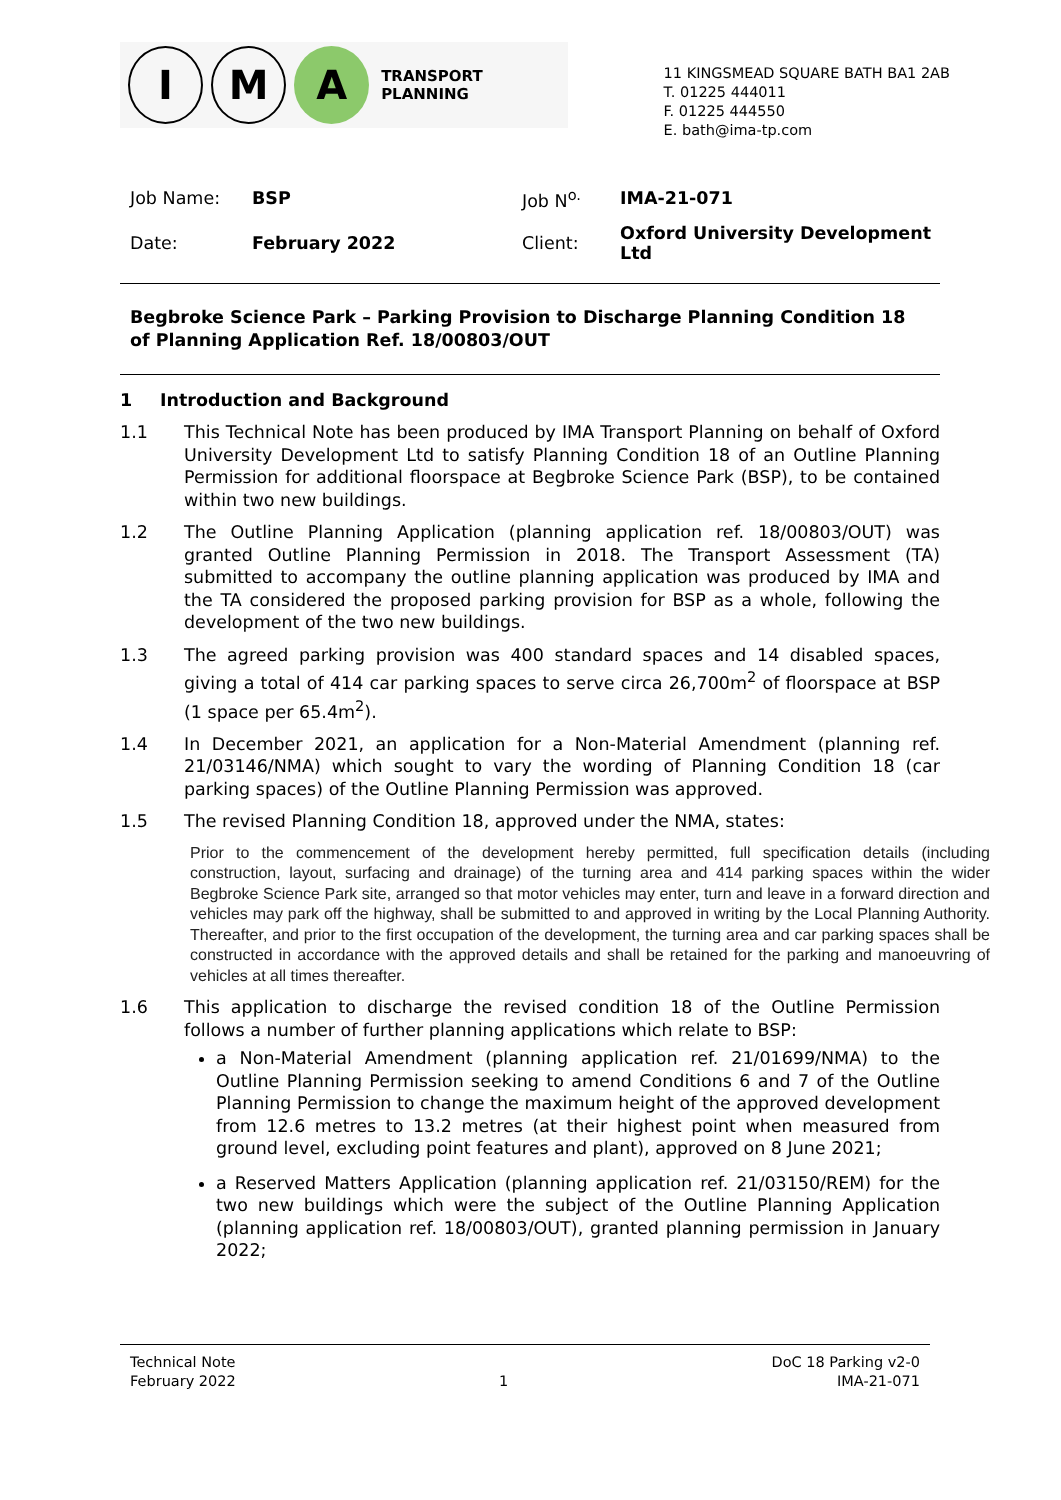I M
A
TRANSPORT PLANNING
11 KINGSMEAD SQUARE BATH BA1 2AB
T. 01225 444011
F. 01225 444550
E. bath@ima-tp.com
| Job Name: | BSP | Job N<sup>o.</sup> | IMA-21-071 |
| Date: | February 2022 | Client: | Oxford University Development Ltd |
Begbroke Science Park – Parking Provision to Discharge Planning Condition 18 of Planning Application Ref. 18/00803/OUT
1 Introduction and Background
1.1 This Technical Note has been produced by IMA Transport Planning on behalf of Oxford University Development Ltd to satisfy Planning Condition 18 of an Outline Planning Permission for additional floorspace at Begbroke Science Park (BSP), to be contained within two new buildings.
1.2 The Outline Planning Application (planning application ref. 18/00803/OUT) was granted Outline Planning Permission in 2018. The Transport Assessment (TA) submitted to accompany the outline planning application was produced by IMA and the TA considered the proposed parking provision for BSP as a whole, following the development of the two new buildings.
1.3 The agreed parking provision was 400 standard spaces and 14 disabled spaces, giving a total of 414 car parking spaces to serve circa 26,700m<sup>2</sup> of floorspace at BSP (1 space per 65.4m<sup>2</sup>).
1.4 In December 2021, an application for a Non-Material Amendment (planning ref. 21/03146/NMA) which sought to vary the wording of Planning Condition 18 (car parking spaces) of the Outline Planning Permission was approved.
1.5 The revised Planning Condition 18, approved under the NMA, states:
Prior to the commencement of the development hereby permitted, full specification details (including construction, layout, surfacing and drainage) of the turning area and 414 parking spaces within the wider Begbroke Science Park site, arranged so that motor vehicles may enter, turn and leave in a forward direction and vehicles may park off the highway, shall be submitted to and approved in writing by the Local Planning Authority. Thereafter, and prior to the first occupation of the development, the turning area and car parking spaces shall be constructed in accordance with the approved details and shall be retained for the parking and manoeuvring of vehicles at all times thereafter.
1.6 This application to discharge the revised condition 18 of the Outline Permission follows a number of further planning applications which relate to BSP:
a Non-Material Amendment (planning application ref. 21/01699/NMA) to the Outline Planning Permission seeking to amend Conditions 6 and 7 of the Outline Planning Permission to change the maximum height of the approved development from 12.6 metres to 13.2 metres (at their highest point when measured from ground level, excluding point features and plant), approved on 8 June 2021;
a Reserved Matters Application (planning application ref. 21/03150/REM) for the two new buildings which were the subject of the Outline Planning Application (planning application ref. 18/00803/OUT), granted planning permission in January 2022;
Technical Note
February 2022
1 DoC 18 Parking v2-0
IMA-21-071